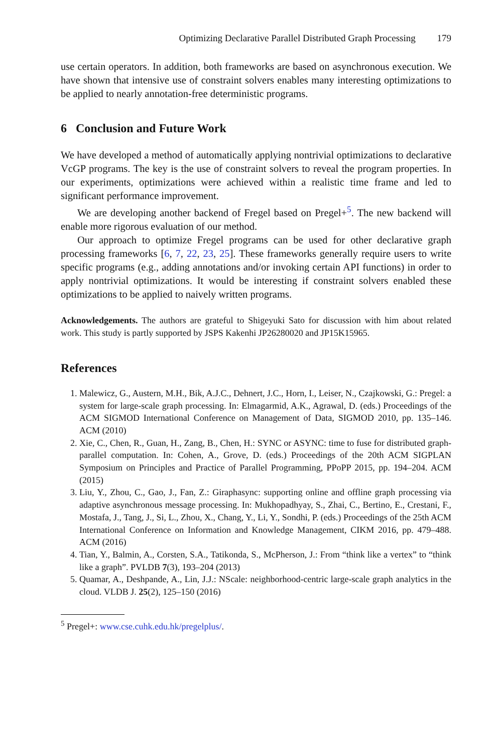Optimizing Declarative Parallel Distributed Graph Processing 179
use certain operators. In addition, both frameworks are based on asynchronous execution. We have shown that intensive use of constraint solvers enables many interesting optimizations to be applied to nearly annotation-free deterministic programs.
6 Conclusion and Future Work
We have developed a method of automatically applying nontrivial optimizations to declarative VcGP programs. The key is the use of constraint solvers to reveal the program properties. In our experiments, optimizations were achieved within a realistic time frame and led to significant performance improvement.
We are developing another backend of Fregel based on Pregel+<sup>5</sup>. The new backend will enable more rigorous evaluation of our method.
Our approach to optimize Fregel programs can be used for other declarative graph processing frameworks [6, 7, 22, 23, 25]. These frameworks generally require users to write specific programs (e.g., adding annotations and/or invoking certain API functions) in order to apply nontrivial optimizations. It would be interesting if constraint solvers enabled these optimizations to be applied to naively written programs.
Acknowledgements. The authors are grateful to Shigeyuki Sato for discussion with him about related work. This study is partly supported by JSPS Kakenhi JP26280020 and JP15K15965.
References
1. Malewicz, G., Austern, M.H., Bik, A.J.C., Dehnert, J.C., Horn, I., Leiser, N., Czajkowski, G.: Pregel: a system for large-scale graph processing. In: Elmagarmid, A.K., Agrawal, D. (eds.) Proceedings of the ACM SIGMOD International Conference on Management of Data, SIGMOD 2010, pp. 135–146. ACM (2010)
2. Xie, C., Chen, R., Guan, H., Zang, B., Chen, H.: SYNC or ASYNC: time to fuse for distributed graph-parallel computation. In: Cohen, A., Grove, D. (eds.) Proceedings of the 20th ACM SIGPLAN Symposium on Principles and Practice of Parallel Programming, PPoPP 2015, pp. 194–204. ACM (2015)
3. Liu, Y., Zhou, C., Gao, J., Fan, Z.: Giraphasync: supporting online and offline graph processing via adaptive asynchronous message processing. In: Mukhopadhyay, S., Zhai, C., Bertino, E., Crestani, F., Mostafa, J., Tang, J., Si, L., Zhou, X., Chang, Y., Li, Y., Sondhi, P. (eds.) Proceedings of the 25th ACM International Conference on Information and Knowledge Management, CIKM 2016, pp. 479–488. ACM (2016)
4. Tian, Y., Balmin, A., Corsten, S.A., Tatikonda, S., McPherson, J.: From “think like a vertex” to “think like a graph”. PVLDB 7(3), 193–204 (2013)
5. Quamar, A., Deshpande, A., Lin, J.J.: NScale: neighborhood-centric large-scale graph analytics in the cloud. VLDB J. 25(2), 125–150 (2016)
<sup>5</sup> Pregel+: www.cse.cuhk.edu.hk/pregelplus/.